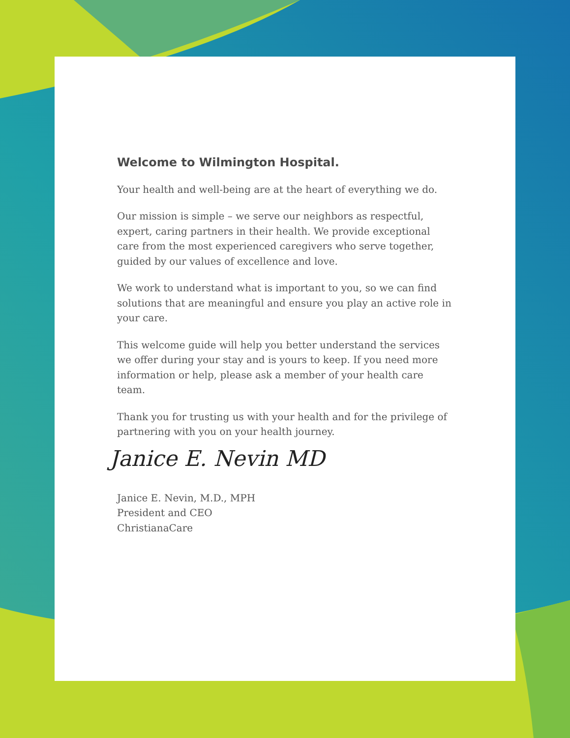Welcome to Wilmington Hospital.
Your health and well-being are at the heart of everything we do.
Our mission is simple – we serve our neighbors as respectful, expert, caring partners in their health. We provide exceptional care from the most experienced caregivers who serve together, guided by our values of excellence and love.
We work to understand what is important to you, so we can find solutions that are meaningful and ensure you play an active role in your care.
This welcome guide will help you better understand the services we offer during your stay and is yours to keep. If you need more information or help, please ask a member of your health care team.
Thank you for trusting us with your health and for the privilege of partnering with you on your health journey.
Janice E. Nevin MD
Janice E. Nevin, M.D., MPH
President and CEO
ChristianaCare